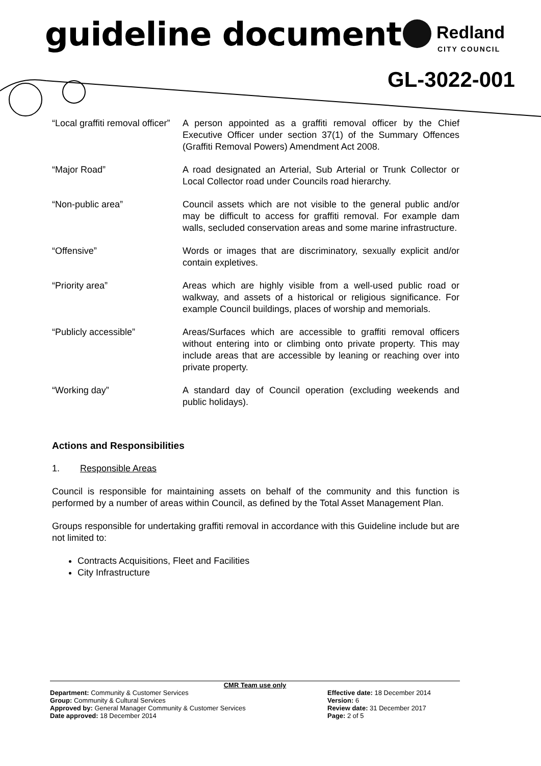guideline document Redland
CITY COUNCIL
GL-3022-001
| “Local graffiti removal officer” | A person appointed as a graffiti removal officer by the Chief Executive Officer under section 37(1) of the Summary Offences (Graffiti Removal Powers) Amendment Act 2008. |
| “Major Road” | A road designated an Arterial, Sub Arterial or Trunk Collector or Local Collector road under Councils road hierarchy. |
| “Non-public area” | Council assets which are not visible to the general public and/or may be difficult to access for graffiti removal. For example dam walls, secluded conservation areas and some marine infrastructure. |
| “Offensive” | Words or images that are discriminatory, sexually explicit and/or contain expletives. |
| “Priority area” | Areas which are highly visible from a well-used public road or walkway, and assets of a historical or religious significance. For example Council buildings, places of worship and memorials. |
| “Publicly accessible” | Areas/Surfaces which are accessible to graffiti removal officers without entering into or climbing onto private property. This may include areas that are accessible by leaning or reaching over into private property. |
| “Working day” | A standard day of Council operation (excluding weekends and public holidays). |
Actions and Responsibilities
1. Responsible Areas
Council is responsible for maintaining assets on behalf of the community and this function is performed by a number of areas within Council, as defined by the Total Asset Management Plan.
Groups responsible for undertaking graffiti removal in accordance with this Guideline include but are not limited to:
Contracts Acquisitions, Fleet and Facilities
City Infrastructure
CMR Team use only
Department: Community & Customer Services
Group: Community & Cultural Services
Approved by: General Manager Community & Customer Services
Date approved: 18 December 2014
Effective date: 18 December 2014
Version: 6
Review date: 31 December 2017
Page: 2 of 5